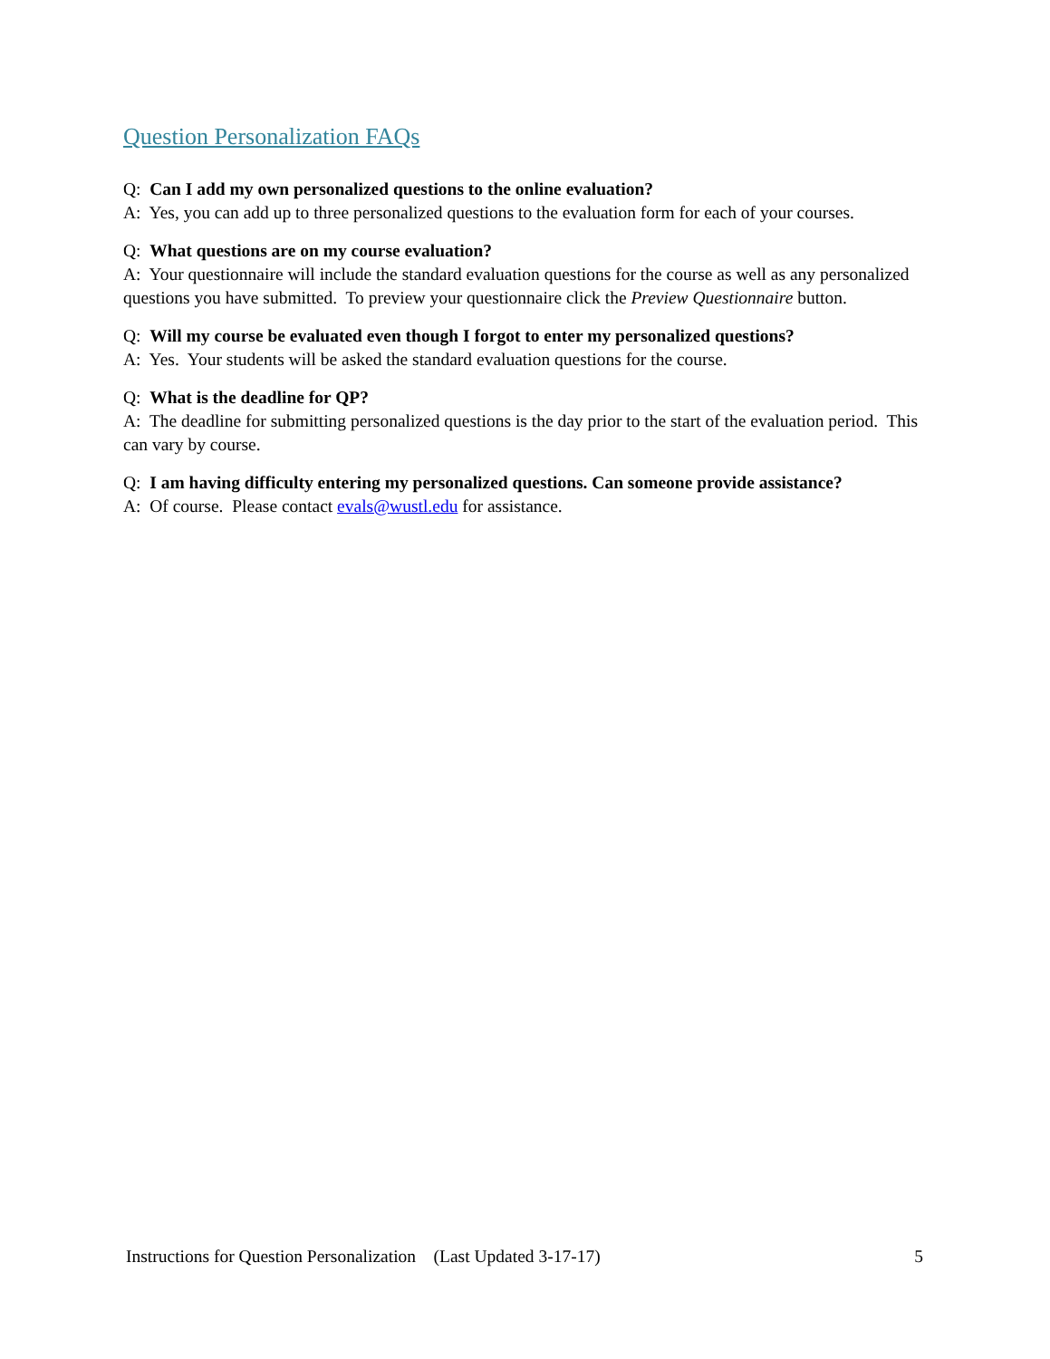Question Personalization FAQs
Q: Can I add my own personalized questions to the online evaluation?
A: Yes, you can add up to three personalized questions to the evaluation form for each of your courses.
Q: What questions are on my course evaluation?
A: Your questionnaire will include the standard evaluation questions for the course as well as any personalized questions you have submitted. To preview your questionnaire click the Preview Questionnaire button.
Q: Will my course be evaluated even though I forgot to enter my personalized questions?
A: Yes. Your students will be asked the standard evaluation questions for the course.
Q: What is the deadline for QP?
A: The deadline for submitting personalized questions is the day prior to the start of the evaluation period. This can vary by course.
Q: I am having difficulty entering my personalized questions. Can someone provide assistance?
A: Of course. Please contact evals@wustl.edu for assistance.
Instructions for Question Personalization (Last Updated 3-17-17) 5